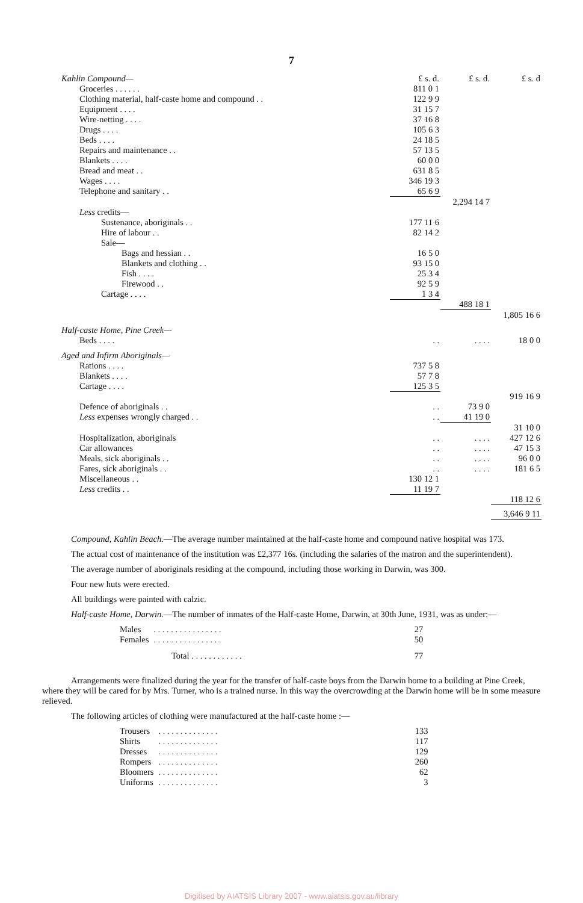7
| Kahlin Compound— | £ s. d. | £ s. d. | £ s. d |
| Groceries . . . . . . | 811 0 1 | | |
| Clothing material, half-caste home and compound . . | 122 9 9 | | |
| Equipment . . . . | 31 15 7 | | |
| Wire-netting . . . . | 37 16 8 | | |
| Drugs . . . . | 105 6 3 | | |
| Beds . . . . | 24 18 5 | | |
| Repairs and maintenance . . | 57 13 5 | | |
| Blankets . . . . | 60 0 0 | | |
| Bread and meat . . | 631 8 5 | | |
| Wages . . . . | 346 19 3 | | |
| Telephone and sanitary . . | 65 6 9 | | |
| | | 2,294 14 7 | |
| Less credits— | | | |
| Sustenance, aboriginals . . | 177 11 6 | | |
| Hire of labour . . | 82 14 2 | | |
| Sale— | | | |
| Bags and hessian . . | 16 5 0 | | |
| Blankets and clothing . . | 93 15 0 | | |
| Fish . . . . | 25 3 4 | | |
| Firewood . . | 92 5 9 | | |
| Cartage . . . . | 1 3 4 | | |
| | | 488 18 1 | |
| | | | 1,805 16 6 |
| Half-caste Home, Pine Creek— | | | |
| Beds . . . . | . . | . . . . | 18 0 0 |
| Aged and Infirm Aboriginals— | | | |
| Rations . . . . | 737 5 8 | | |
| Blankets . . . . | 57 7 8 | | |
| Cartage . . . . | 125 3 5 | | |
| | | | 919 16 9 |
| Defence of aboriginals . . | . . | 73 9 0 | |
| Less expenses wrongly charged . . | . . | 41 19 0 | |
| | | | 31 10 0 |
| Hospitalization, aboriginals | . . | . . . . | 427 12 6 |
| Car allowances | . . | . . . . | 47 15 3 |
| Meals, sick aboriginals . . | . . | . . . . | 96 0 0 |
| Fares, sick aboriginals . . | . . | . . . . | 181 6 5 |
| Miscellaneous . . | 130 12 1 | | |
| Less credits . . | 11 19 7 | | |
| | | | 118 12 6 |
| | | | 3,646 9 11 |
Compound, Kahlin Beach.—The average number maintained at the half-caste home and compound native hospital was 173.
The actual cost of maintenance of the institution was £2,377 16s. (including the salaries of the matron and the superintendent).
The average number of aboriginals residing at the compound, including those working in Darwin, was 300.
Four new huts were erected.
All buildings were painted with calzic.
Half-caste Home, Darwin.—The number of inmates of the Half-caste Home, Darwin, at 30th June, 1931, was as under:—
| Males | . . . . . . . . . . . . . . . . | 27 |
| Females | . . . . . . . . . . . . . . . . | 50 |
| Total . . . . . . . . . . . . | | 77 |
Arrangements were finalized during the year for the transfer of half-caste boys from the Darwin home to a building at Pine Creek, where they will be cared for by Mrs. Turner, who is a trained nurse. In this way the overcrowding at the Darwin home will be in some measure relieved.
The following articles of clothing were manufactured at the half-caste home :—
| Trousers | . . . . . . . . . . . . . . | 133 |
| Shirts | . . . . . . . . . . . . . . | 117 |
| Dresses | . . . . . . . . . . . . . . | 129 |
| Rompers | . . . . . . . . . . . . . . | 260 |
| Bloomers | . . . . . . . . . . . . . . | 62 |
| Uniforms | . . . . . . . . . . . . . . | 3 |
Digitised by AIATSIS Library 2007 - www.aiatsis.gov.au/library